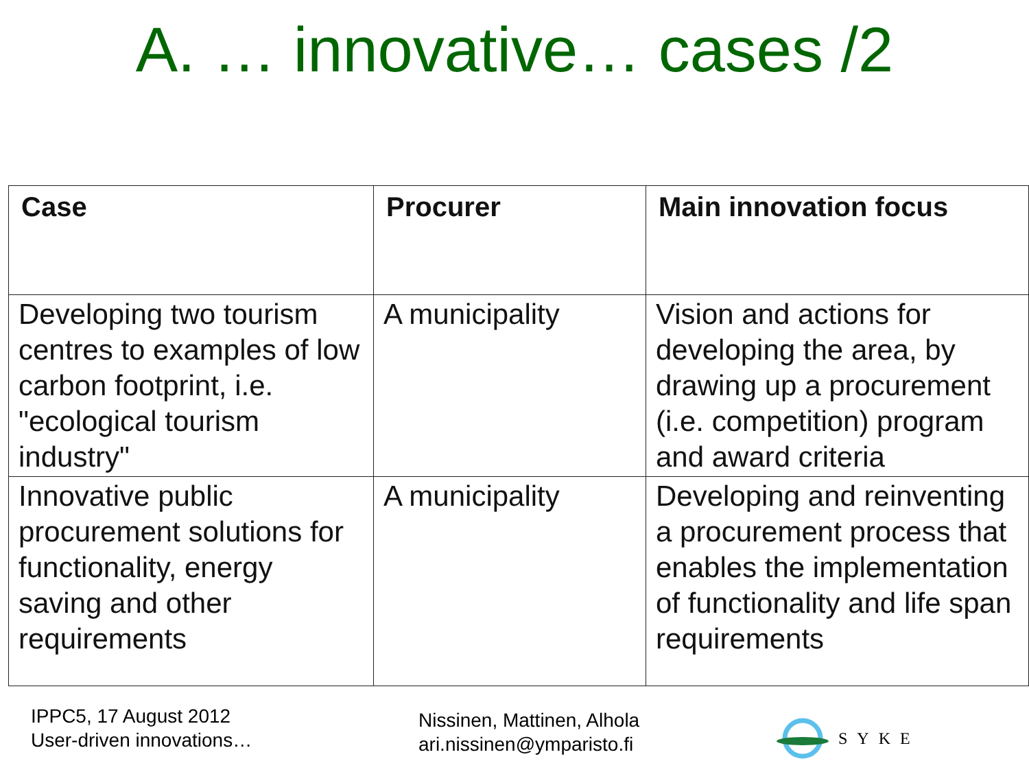A. … innovative… cases /2
| Case | Procurer | Main innovation focus |
| --- | --- | --- |
| Developing two tourism centres to examples of low carbon footprint, i.e. "ecological tourism industry" | A municipality | Vision and actions for developing the area, by drawing up a procurement (i.e. competition) program and award criteria |
| Innovative public procurement solutions for functionality, energy saving and other requirements | A municipality | Developing and reinventing a procurement process that enables the implementation of functionality and life span requirements |
IPPC5, 17 August 2012
User-driven innovations…
Nissinen, Mattinen, Alhola
ari.nissinen@ymparisto.fi
SYKE